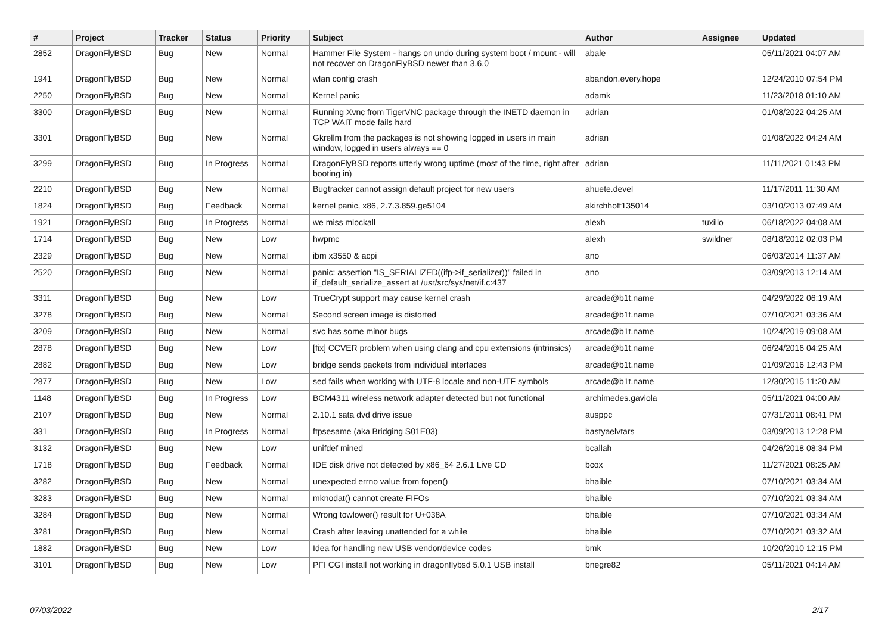| # | Project | Tracker | Status | Priority | Subject | Author | Assignee | Updated |
| --- | --- | --- | --- | --- | --- | --- | --- | --- |
| 2852 | DragonFlyBSD | Bug | New | Normal | Hammer File System - hangs on undo during system boot / mount - will not recover on DragonFlyBSD newer than 3.6.0 | abale | | 05/11/2021 04:07 AM |
| 1941 | DragonFlyBSD | Bug | New | Normal | wlan config crash | abandon.every.hope | | 12/24/2010 07:54 PM |
| 2250 | DragonFlyBSD | Bug | New | Normal | Kernel panic | adamk | | 11/23/2018 01:10 AM |
| 3300 | DragonFlyBSD | Bug | New | Normal | Running Xvnc from TigerVNC package through the INETD daemon in TCP WAIT mode fails hard | adrian | | 01/08/2022 04:25 AM |
| 3301 | DragonFlyBSD | Bug | New | Normal | Gkrellm from the packages is not showing logged in users in main window, logged in users always == 0 | adrian | | 01/08/2022 04:24 AM |
| 3299 | DragonFlyBSD | Bug | In Progress | Normal | DragonFlyBSD reports utterly wrong uptime (most of the time, right after booting in) | adrian | | 11/11/2021 01:43 PM |
| 2210 | DragonFlyBSD | Bug | New | Normal | Bugtracker cannot assign default project for new users | ahuete.devel | | 11/17/2011 11:30 AM |
| 1824 | DragonFlyBSD | Bug | Feedback | Normal | kernel panic, x86, 2.7.3.859.ge5104 | akirchhoff135014 | | 03/10/2013 07:49 AM |
| 1921 | DragonFlyBSD | Bug | In Progress | Normal | we miss mlockall | alexh | tuxillo | 06/18/2022 04:08 AM |
| 1714 | DragonFlyBSD | Bug | New | Low | hwpmc | alexh | swildner | 08/18/2012 02:03 PM |
| 2329 | DragonFlyBSD | Bug | New | Normal | ibm x3550 & acpi | ano | | 06/03/2014 11:37 AM |
| 2520 | DragonFlyBSD | Bug | New | Normal | panic: assertion "IS_SERIALIZED((ifp->if_serializer))" failed in if_default_serialize_assert at /usr/src/sys/net/if.c:437 | ano | | 03/09/2013 12:14 AM |
| 3311 | DragonFlyBSD | Bug | New | Low | TrueCrypt support may cause kernel crash | arcade@b1t.name | | 04/29/2022 06:19 AM |
| 3278 | DragonFlyBSD | Bug | New | Normal | Second screen image is distorted | arcade@b1t.name | | 07/10/2021 03:36 AM |
| 3209 | DragonFlyBSD | Bug | New | Normal | svc has some minor bugs | arcade@b1t.name | | 10/24/2019 09:08 AM |
| 2878 | DragonFlyBSD | Bug | New | Low | [fix] CCVER problem when using clang and cpu extensions (intrinsics) | arcade@b1t.name | | 06/24/2016 04:25 AM |
| 2882 | DragonFlyBSD | Bug | New | Low | bridge sends packets from individual interfaces | arcade@b1t.name | | 01/09/2016 12:43 PM |
| 2877 | DragonFlyBSD | Bug | New | Low | sed fails when working with UTF-8 locale and non-UTF symbols | arcade@b1t.name | | 12/30/2015 11:20 AM |
| 1148 | DragonFlyBSD | Bug | In Progress | Low | BCM4311 wireless network adapter detected but not functional | archimedes.gaviola | | 05/11/2021 04:00 AM |
| 2107 | DragonFlyBSD | Bug | New | Normal | 2.10.1 sata dvd drive issue | ausppc | | 07/31/2011 08:41 PM |
| 331 | DragonFlyBSD | Bug | In Progress | Normal | ftpsesame (aka Bridging S01E03) | bastyaelvtars | | 03/09/2013 12:28 PM |
| 3132 | DragonFlyBSD | Bug | New | Low | unifdef mined | bcallah | | 04/26/2018 08:34 PM |
| 1718 | DragonFlyBSD | Bug | Feedback | Normal | IDE disk drive not detected by x86_64 2.6.1 Live CD | bcox | | 11/27/2021 08:25 AM |
| 3282 | DragonFlyBSD | Bug | New | Normal | unexpected errno value from fopen() | bhaible | | 07/10/2021 03:34 AM |
| 3283 | DragonFlyBSD | Bug | New | Normal | mknodat() cannot create FIFOs | bhaible | | 07/10/2021 03:34 AM |
| 3284 | DragonFlyBSD | Bug | New | Normal | Wrong towlower() result for U+038A | bhaible | | 07/10/2021 03:34 AM |
| 3281 | DragonFlyBSD | Bug | New | Normal | Crash after leaving unattended for a while | bhaible | | 07/10/2021 03:32 AM |
| 1882 | DragonFlyBSD | Bug | New | Low | Idea for handling new USB vendor/device codes | bmk | | 10/20/2010 12:15 PM |
| 3101 | DragonFlyBSD | Bug | New | Low | PFI CGI install not working in dragonflybsd 5.0.1 USB install | bnegre82 | | 05/11/2021 04:14 AM |
07/03/2022 2/17